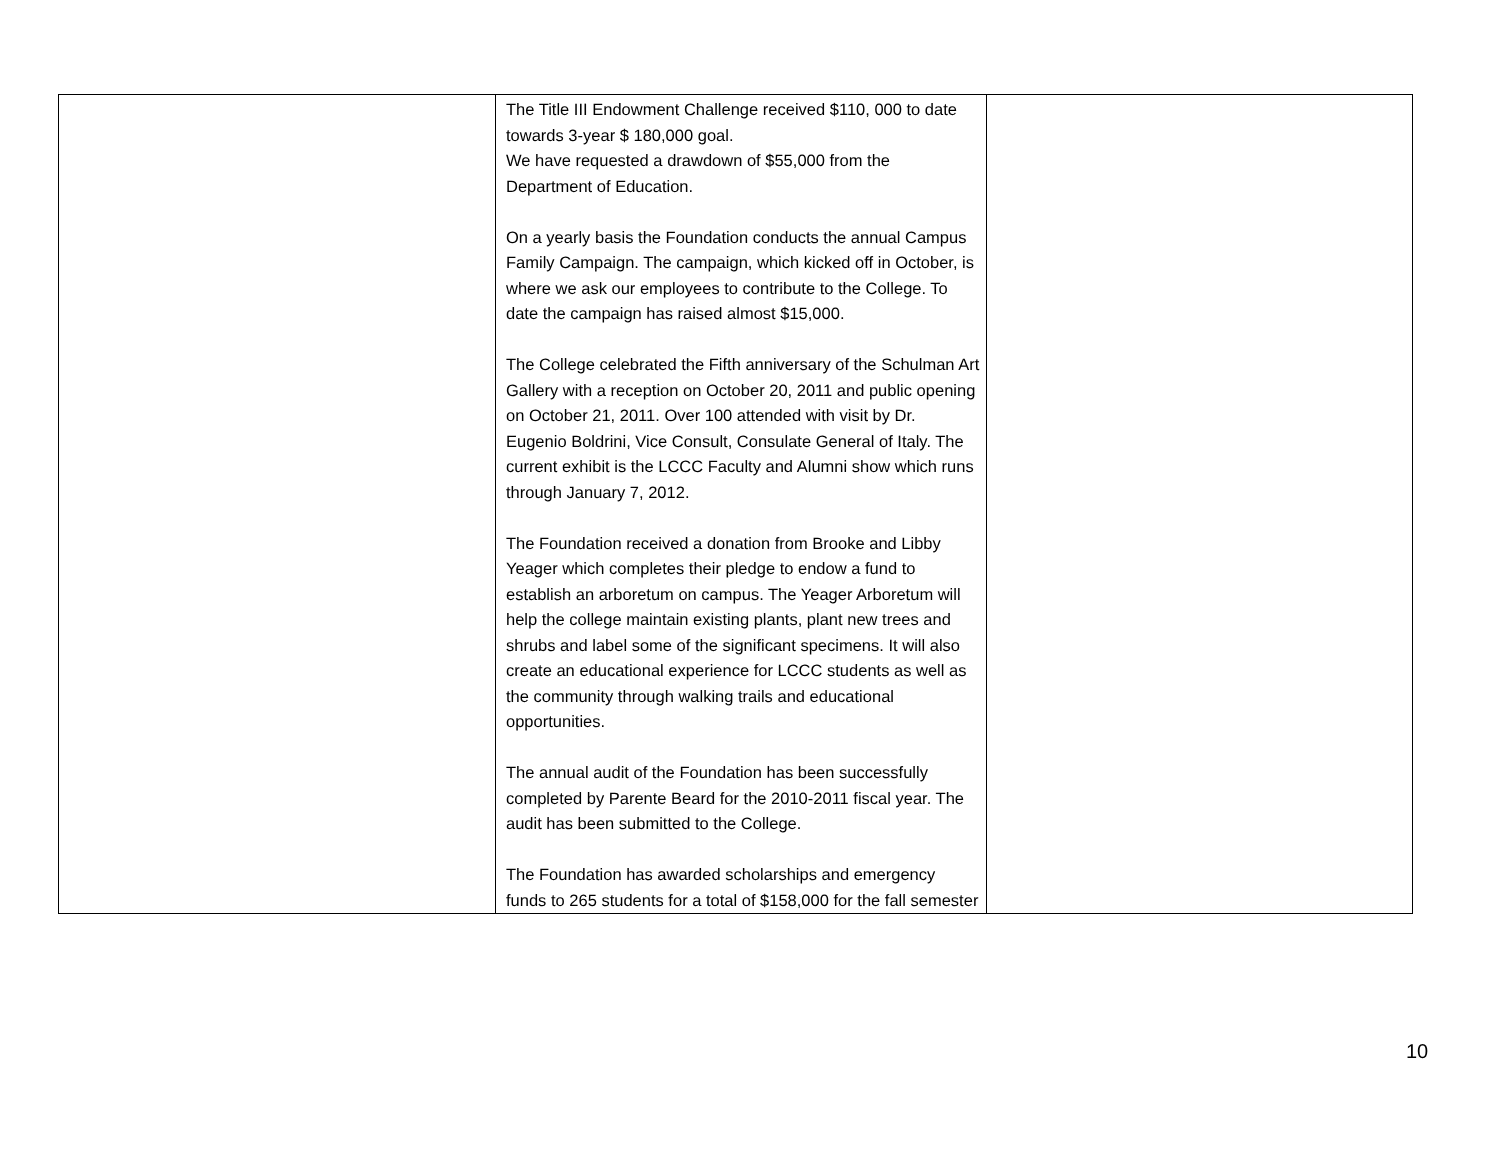| | The Title III Endowment Challenge received $110, 000 to date towards 3-year $ 180,000 goal. We have requested a drawdown of $55,000 from the Department of Education. On a yearly basis the Foundation conducts the annual Campus Family Campaign. The campaign, which kicked off in October, is where we ask our employees to contribute to the College. To date the campaign has raised almost $15,000. The College celebrated the Fifth anniversary of the Schulman Art Gallery with a reception on October 20, 2011 and public opening on October 21, 2011. Over 100 attended with visit by Dr. Eugenio Boldrini, Vice Consult, Consulate General of Italy. The current exhibit is the LCCC Faculty and Alumni show which runs through January 7, 2012. The Foundation received a donation from Brooke and Libby Yeager which completes their pledge to endow a fund to establish an arboretum on campus. The Yeager Arboretum will help the college maintain existing plants, plant new trees and shrubs and label some of the significant specimens. It will also create an educational experience for LCCC students as well as the community through walking trails and educational opportunities. The annual audit of the Foundation has been successfully completed by Parente Beard for the 2010-2011 fiscal year. The audit has been submitted to the College. The Foundation has awarded scholarships and emergency funds to 265 students for a total of $158,000 for the fall semester | |
10